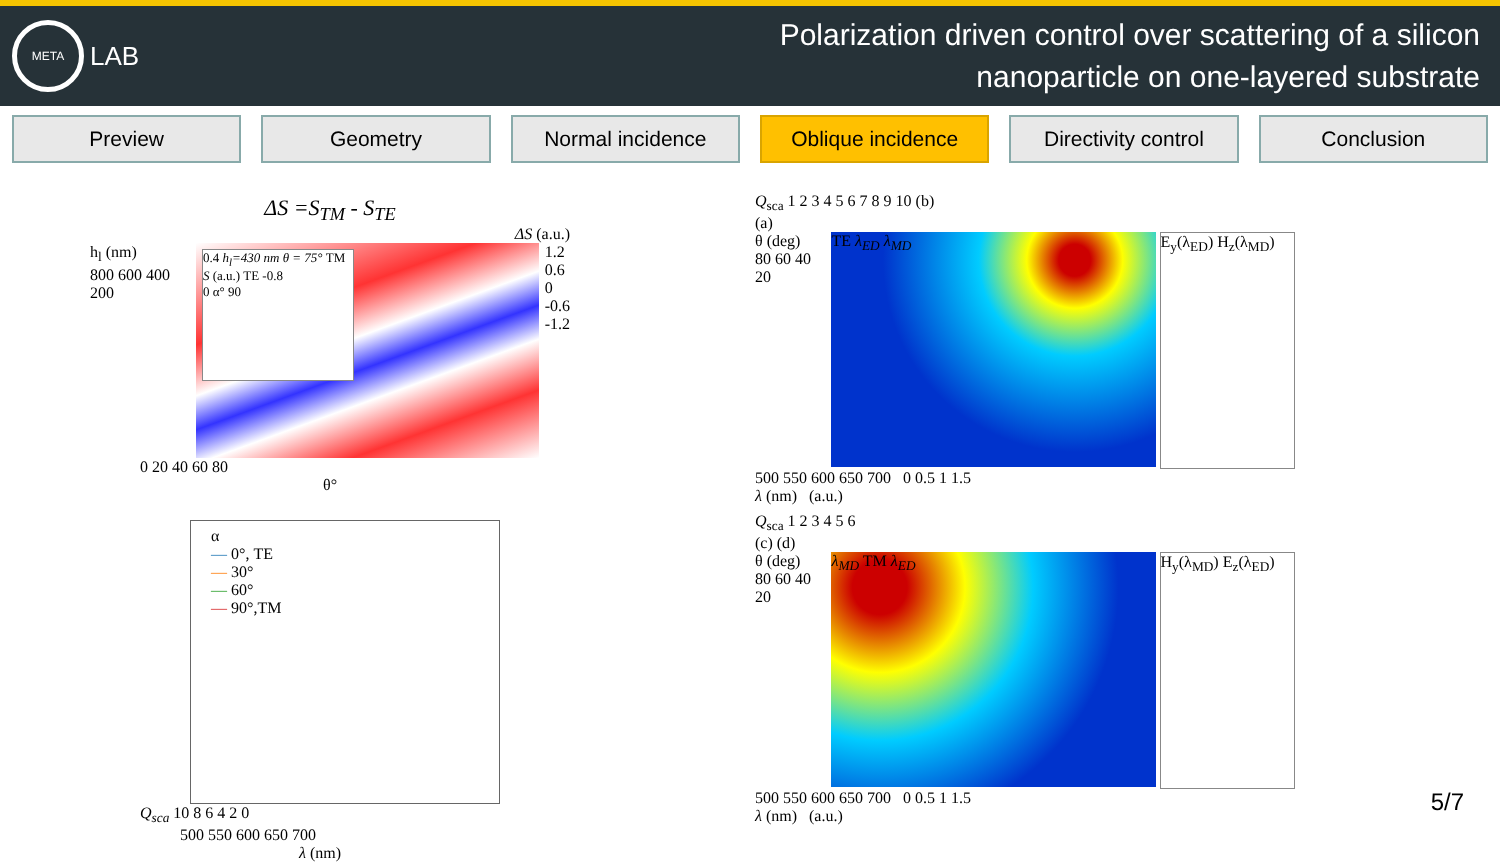META
LAB
Polarization driven control over scattering of a silicon
nanoparticle on one-layered substrate
Preview Geometry Normal incidence Oblique incidence Directivity control Conclusion
ΔS =S<sub>TM</sub> - S<sub>TE</sub>
ΔS (a.u.)
h<sub>l</sub> (nm)
800 600 400 200
0.4 h<sub>l</sub>=430 nm θ = 75° TM
S (a.u.) TE -0.8
0 α° 90
1.2
0.6
0
-0.6
-1.2
0 20 40 60 80
θ°
α
— 0°, TE
— 30°
— 60°
— 90°,TM
Q<sub>sca</sub> 10 8 6 4 2 0
500 550 600 650 700
λ (nm)
Q<sub>sca</sub> 1 2 3 4 5 6 7 8 9 10 (b)
(a)
θ (deg)
80 60 40 20
TE λ<sub>ED</sub> λ<sub>MD</sub> E<sub>y</sub>(λ<sub>ED</sub>) H<sub>z</sub>(λ<sub>MD</sub>)
500 550 600 650 700 0 0.5 1 1.5
λ (nm) (a.u.)
Q<sub>sca</sub> 1 2 3 4 5 6
(c) (d)
θ (deg)
80 60 40 20
λ<sub>MD</sub> TM λ<sub>ED</sub> H<sub>y</sub>(λ<sub>MD</sub>) E<sub>z</sub>(λ<sub>ED</sub>)
500 550 600 650 700 0 0.5 1 1.5
λ (nm) (a.u.)
5/7